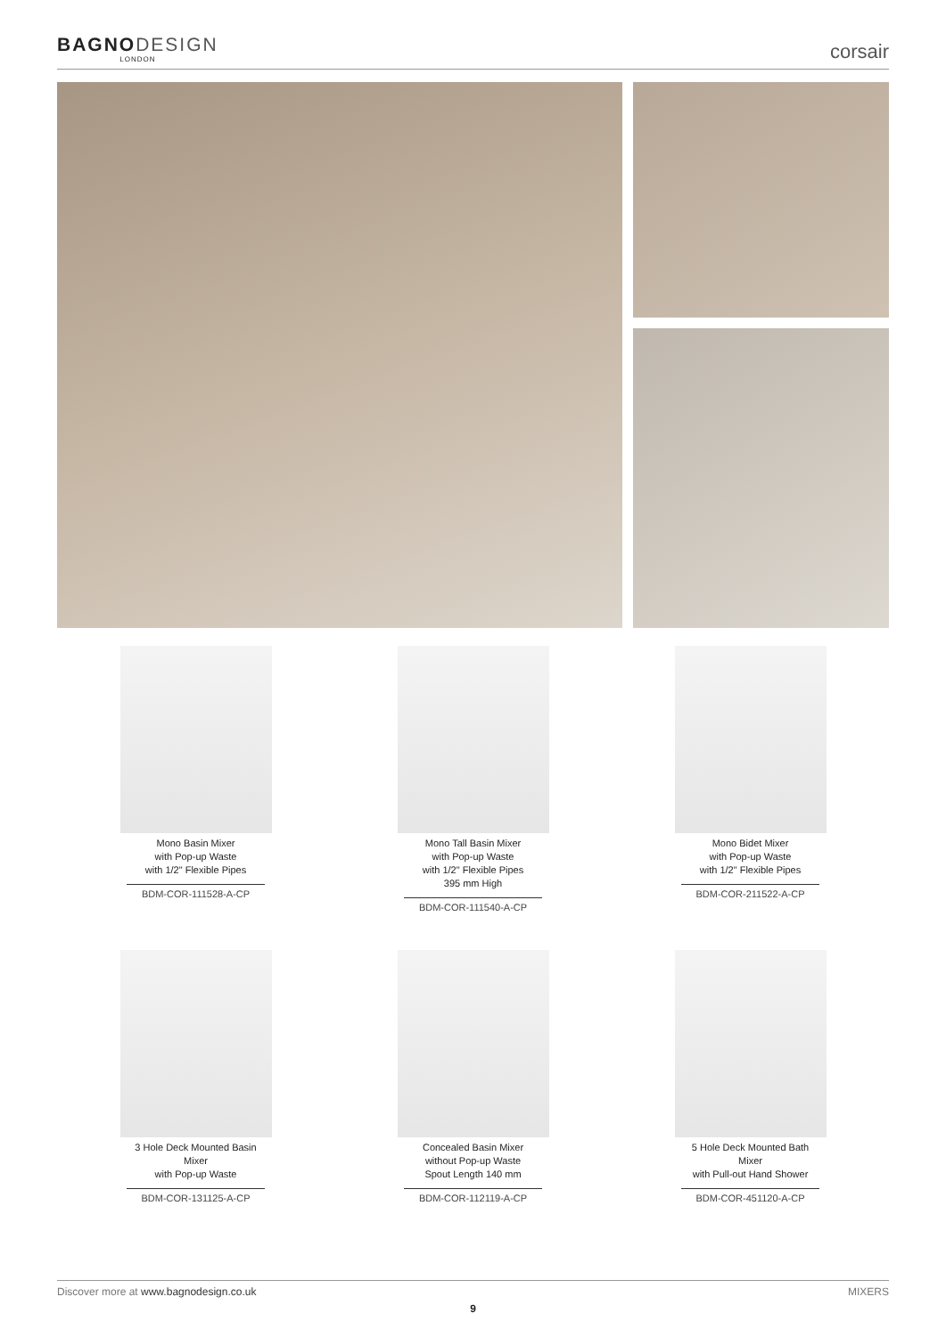BAGNODESIGN
LONDON
corsair
Mono Basin Mixer
with Pop-up Waste
with 1/2" Flexible Pipes
BDM-COR-111528-A-CP
Mono Tall Basin Mixer
with Pop-up Waste
with 1/2" Flexible Pipes
395 mm High
BDM-COR-111540-A-CP
Mono Bidet Mixer
with Pop-up Waste
with 1/2" Flexible Pipes
BDM-COR-211522-A-CP
3 Hole Deck Mounted Basin
Mixer
with Pop-up Waste
BDM-COR-131125-A-CP
Concealed Basin Mixer
without Pop-up Waste
Spout Length 140 mm
BDM-COR-112119-A-CP
5 Hole Deck Mounted Bath
Mixer
with Pull-out Hand Shower
BDM-COR-451120-A-CP
Discover more at www.bagnodesign.co.uk MIXERS
9